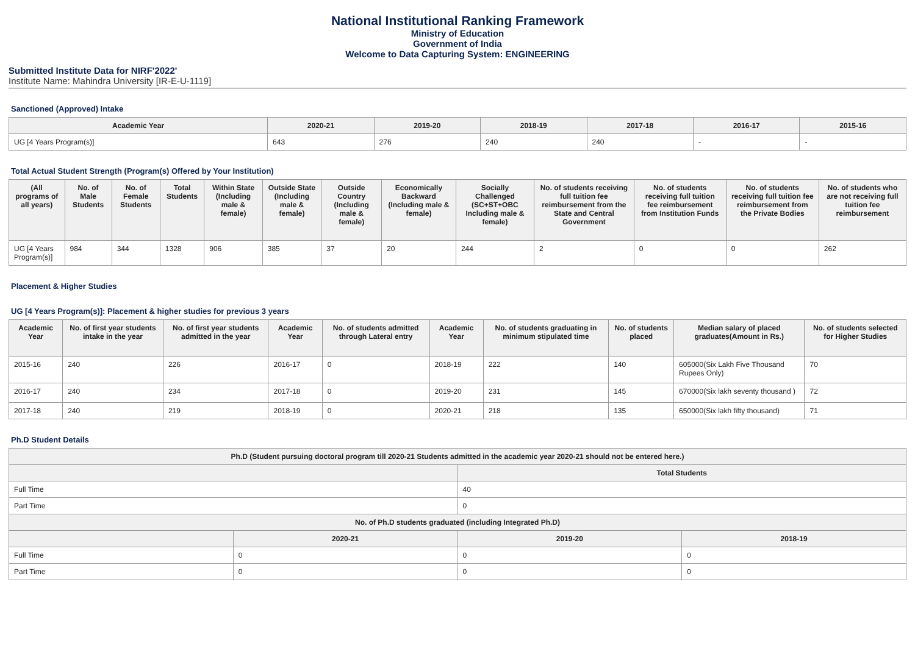National Institutional Ranking Framework
Ministry of Education
Government of India
Welcome to Data Capturing System: ENGINEERING
Submitted Institute Data for NIRF'2022'
Institute Name: Mahindra University [IR-E-U-1119]
Sanctioned (Approved) Intake
| Academic Year | 2020-21 | 2019-20 | 2018-19 | 2017-18 | 2016-17 | 2015-16 |
| --- | --- | --- | --- | --- | --- | --- |
| UG [4 Years Program(s)] | 643 | 276 | 240 | 240 | - | - |
Total Actual Student Strength (Program(s) Offered by Your Institution)
| (All programs of all years) | No. of Male Students | No. of Female Students | Total Students | Within State (Including male & female) | Outside State (Including male & female) | Outside Country (Including male & female) | Economically Backward (Including male & female) | Socially Challenged (SC+ST+OBC Including male & female) | No. of students receiving full tuition fee reimbursement from the State and Central Government | No. of students receiving full tuition fee reimbursement from Institution Funds | No. of students receiving full tuition fee reimbursement from the Private Bodies | No. of students who are not receiving full tuition fee reimbursement |
| --- | --- | --- | --- | --- | --- | --- | --- | --- | --- | --- | --- | --- |
| UG [4 Years Program(s)] | 984 | 344 | 1328 | 906 | 385 | 37 | 20 | 244 | 2 | 0 | 0 | 262 |
Placement & Higher Studies
UG [4 Years Program(s)]: Placement & higher studies for previous 3 years
| Academic Year | No. of first year students intake in the year | No. of first year students admitted in the year | Academic Year | No. of students admitted through Lateral entry | Academic Year | No. of students graduating in minimum stipulated time | No. of students placed | Median salary of placed graduates(Amount in Rs.) | No. of students selected for Higher Studies |
| --- | --- | --- | --- | --- | --- | --- | --- | --- | --- |
| 2015-16 | 240 | 226 | 2016-17 | 0 | 2018-19 | 222 | 140 | 605000(Six Lakh Five Thousand Rupees Only) | 70 |
| 2016-17 | 240 | 234 | 2017-18 | 0 | 2019-20 | 231 | 145 | 670000(Six lakh seventy thousand ) | 72 |
| 2017-18 | 240 | 219 | 2018-19 | 0 | 2020-21 | 218 | 135 | 650000(Six lakh fifty thousand) | 71 |
Ph.D Student Details
| Ph.D (Student pursuing doctoral program till 2020-21 Students admitted in the academic year 2020-21 should not be entered here.) | | | |
| --- | --- | --- | --- |
| | | Total Students | |
| Full Time | | 40 | |
| Part Time | | 0 | |
| No. of Ph.D students graduated (including Integrated Ph.D) | | | |
| | 2020-21 | 2019-20 | 2018-19 |
| Full Time | 0 | 0 | 0 |
| Part Time | 0 | 0 | 0 |